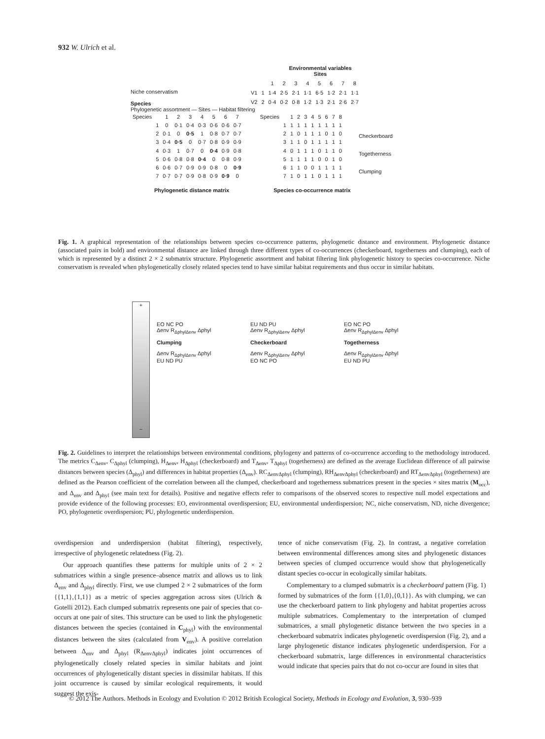932 W. Ulrich et al.
Environmental variables
Sites
Niche conservatism
Species
| | | 1 | 2 | 3 | 4 | 5 | 6 | 7 | 8 |
| V1 | 1 | 1·4 | 2·5 | 2·1 | 1·1 | 6·5 | 1·2 | 2·1 | 1·1 |
| V2 | 2 | 0·4 | 0·2 | 0·8 | 1·2 | 1·3 | 2·1 | 2·6 | 2·7 |
Phylogenetic assortment — Sites — Habitat filtering
| Species | | 1 | 2 | 3 | 4 | 5 | 6 | 7 |
| | 1 | 0 | 0·1 | 0·4 | 0·3 | 0·6 | 0·6 | 0·7 |
| | 2 | 0·1 | 0 | 0·5 | 1 | 0·8 | 0·7 | 0·7 |
| | 3 | 0·4 | 0·5 | 0 | 0·7 | 0·8 | 0·9 | 0·9 |
| | 4 | 0·3 | 1 | 0·7 | 0 | 0·4 | 0·9 | 0·8 |
| | 5 | 0·6 | 0·8 | 0·8 | 0·4 | 0 | 0·8 | 0·9 |
| | 6 | 0·6 | 0·7 | 0·9 | 0·9 | 0·8 | 0 | 0·9 |
| | 7 | 0·7 | 0·7 | 0·9 | 0·8 | 0·9 | 0·9 | 0 |
| Species | | 1 | 2 | 3 | 4 | 5 | 6 | 7 | 8 |
| | 1 | 1 | 1 | 1 | 1 | 1 | 1 | 1 | 1 |
| | 2 | 1 | 0 | 1 | 1 | 1 | 0 | 1 | 0 |
| | 3 | 1 | 1 | 0 | 1 | 1 | 1 | 1 | 1 |
| | 4 | 0 | 1 | 1 | 1 | 0 | 1 | 1 | 0 |
| | 5 | 1 | 1 | 1 | 1 | 0 | 0 | 1 | 0 |
| | 6 | 1 | 1 | 0 | 0 | 1 | 1 | 1 | 1 |
| | 7 | 1 | 0 | 1 | 1 | 0 | 1 | 1 | 1 |
Checkerboard
Togetherness
Clumping
Phylogenetic distance matrix Species co-occurrence matrix
Fig. 1. A graphical representation of the relationships between species co-occurrence patterns, phylogenetic distance and environment. Phylogenetic distance (associated pairs in bold) and environmental distance are linked through three different types of co-occurrences (checkerboard, togetherness and clumping), each of which is represented by a distinct 2 × 2 submatrix structure. Phylogenetic assortment and habitat filtering link phylogenetic history to species co-occurrence. Niche conservatism is revealed when phylogenetically closely related species tend to have similar habitat requirements and thus occur in similar habitats.
+
−
EO NC PO
Δenv R<sub>ΔphylΔenv</sub> Δphyl
EU ND PU
Δenv R<sub>ΔphylΔenv</sub> Δphyl
EO NC PO
Δenv R<sub>ΔphylΔenv</sub> Δphyl
Clumping
Checkerboard
Togetherness
Δenv R<sub>ΔphylΔenv</sub> Δphyl
EU ND PU
Δenv R<sub>ΔphylΔenv</sub> Δphyl
EO NC PO
Δenv R<sub>ΔphylΔenv</sub> Δphyl
EU ND PU
Fig. 2. Guidelines to interpret the relationships between environmental conditions, phylogeny and patterns of co-occurrence according to the methodology introduced. The metrics C<sub>Δenv</sub>, C<sub>Δphyl</sub> (clumping), H<sub>Δenv</sub>, H<sub>Δphyl</sub> (checkerboard) and T<sub>Δenv</sub>, T<sub>Δphyl</sub> (togetherness) are defined as the average Euclidean difference of all pairwise distances between species (Δ<sub>phyl</sub>) and differences in habitat properties (Δ<sub>env</sub>). RC<sub>ΔenvΔphyl</sub> (clumping), RH<sub>ΔenvΔphyl</sub> (checkerboard) and RT<sub>ΔenvΔphyl</sub> (togetherness) are defined as the Pearson coefficient of the correlation between all the clumped, checkerboard and togetherness submatrices present in the species × sites matrix (M<sub>occ</sub>), and Δ<sub>env</sub> and Δ<sub>phyl</sub> (see main text for details). Positive and negative effects refer to comparisons of the observed scores to respective null model expectations and provide evidence of the following processes: EO, environmental overdispersion; EU, environmental underdispersion; NC, niche conservatism, ND, niche divergence; PO, phylogenetic overdispersion; PU, phylogenetic underdispersion.
overdispersion and underdispersion (habitat filtering), respectively, irrespective of phylogenetic relatedness (Fig. 2).
Our approach quantifies these patterns for multiple units of 2 × 2 submatrices within a single presence–absence matrix and allows us to link Δ<sub>env</sub> and Δ<sub>phyl</sub> directly. First, we use clumped 2 × 2 submatrices of the form {{1,1},{1,1}} as a metric of species aggregation across sites (Ulrich & Gotelli 2012). Each clumped submatrix represents one pair of species that co-occurs at one pair of sites. This structure can be used to link the phylogenetic distances between the species (contained in C<sub>phyl</sub>) with the environmental distances between the sites (calculated from V<sub>env</sub>). A positive correlation between Δ<sub>env</sub> and Δ<sub>phyl</sub> (R<sub>ΔenvΔphyl</sub>) indicates joint occurrences of phylogenetically closely related species in similar habitats and joint occurrences of phylogenetically distant species in dissimilar habitats. If this joint occurrence is caused by similar ecological requirements, it would suggest the exis-
tence of niche conservatism (Fig. 2). In contrast, a negative correlation between environmental differences among sites and phylogenetic distances between species of clumped occurrence would show that phylogenetically distant species co-occur in ecologically similar habitats.
Complementary to a clumped submatrix is a checkerboard pattern (Fig. 1) formed by submatrices of the form {{1,0},{0,1}}. As with clumping, we can use the checkerboard pattern to link phylogeny and habitat properties across multiple submatrices. Complementary to the interpretation of clumped submatrices, a small phylogenetic distance between the two species in a checkerboard submatrix indicates phylogenetic overdispersion (Fig. 2), and a large phylogenetic distance indicates phylogenetic underdispersion. For a checkerboard submatrix, large differences in environmental characteristics would indicate that species pairs that do not co-occur are found in sites that
© 2012 The Authors. Methods in Ecology and Evolution © 2012 British Ecological Society, Methods in Ecology and Evolution, 3, 930–939